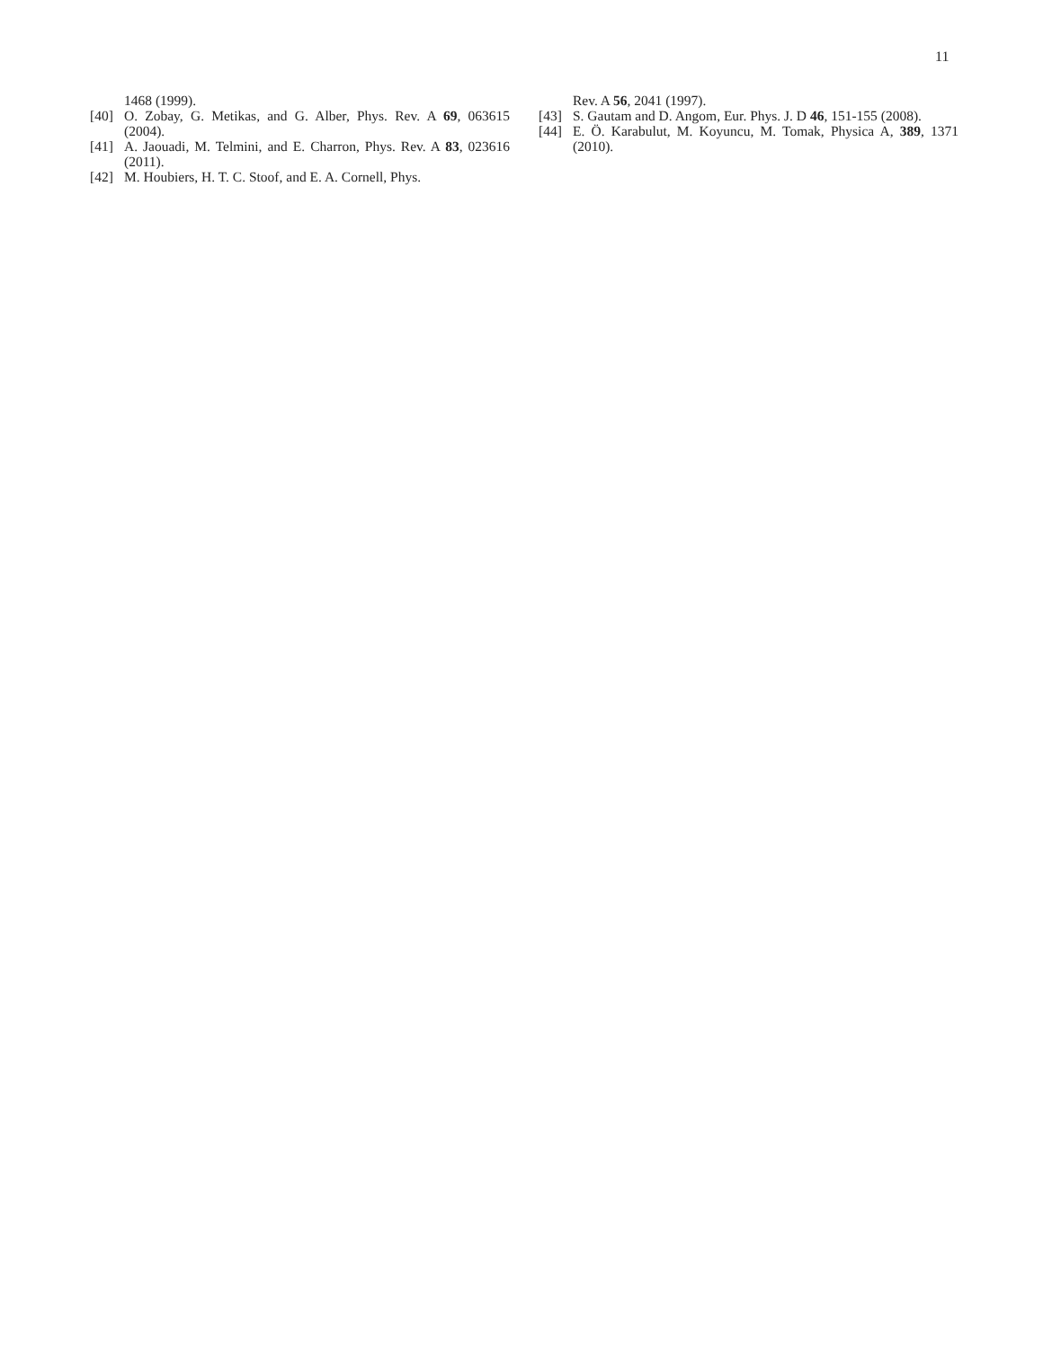11
1468 (1999).
[40] O. Zobay, G. Metikas, and G. Alber, Phys. Rev. A 69, 063615 (2004).
[41] A. Jaouadi, M. Telmini, and E. Charron, Phys. Rev. A 83, 023616 (2011).
[42] M. Houbiers, H. T. C. Stoof, and E. A. Cornell, Phys.
Rev. A 56, 2041 (1997).
[43] S. Gautam and D. Angom, Eur. Phys. J. D 46, 151-155 (2008).
[44] E. Ö. Karabulut, M. Koyuncu, M. Tomak, Physica A, 389, 1371 (2010).